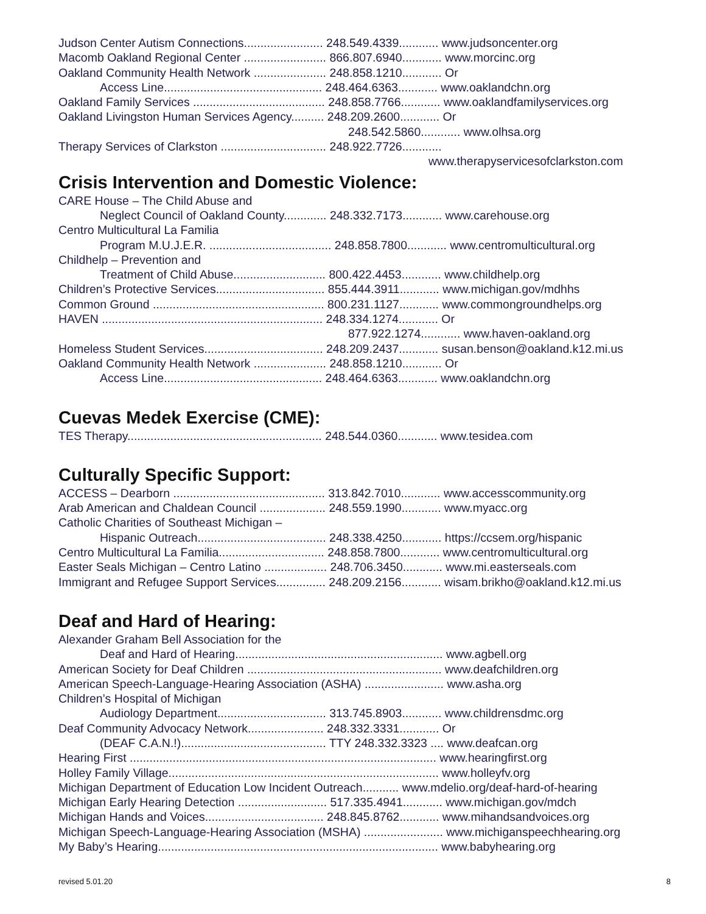Judson Center Autism Connections........................ 248.549.4339............ www.judsoncenter.org
Macomb Oakland Regional Center ......................... 866.807.6940............ www.morcinc.org
Oakland Community Health Network ...................... 248.858.1210............ Or
Access Line................................................ 248.464.6363............ www.oaklandchn.org
Oakland Family Services ........................................ 248.858.7766............ www.oaklandfamilyservices.org
Oakland Livingston Human Services Agency.......... 248.209.2600............ Or
248.542.5860............ www.olhsa.org
Therapy Services of Clarkston ................................ 248.922.7726............
www.therapyservicesofclarkston.com
Crisis Intervention and Domestic Violence:
CARE House – The Child Abuse and
Neglect Council of Oakland County............. 248.332.7173............ www.carehouse.org
Centro Multicultural La Familia
Program M.U.J.E.R. ..................................... 248.858.7800............ www.centromulticultural.org
Childhelp – Prevention and
Treatment of Child Abuse............................ 800.422.4453............ www.childhelp.org
Children’s Protective Services................................. 855.444.3911............ www.michigan.gov/mdhhs
Common Ground .................................................... 800.231.1127............ www.commongroundhelps.org
HAVEN ................................................................... 248.334.1274............ Or
877.922.1274............ www.haven-oakland.org
Homeless Student Services.................................... 248.209.2437............ susan.benson@oakland.k12.mi.us
Oakland Community Health Network ...................... 248.858.1210............ Or
Access Line................................................ 248.464.6363............ www.oaklandchn.org
Cuevas Medek Exercise (CME):
TES Therapy........................................................... 248.544.0360............ www.tesidea.com
Culturally Specific Support:
ACCESS – Dearborn .............................................. 313.842.7010............ www.accesscommunity.org
Arab American and Chaldean Council .................... 248.559.1990............ www.myacc.org
Catholic Charities of Southeast Michigan –
Hispanic Outreach....................................... 248.338.4250............ https://ccsem.org/hispanic
Centro Multicultural La Familia................................ 248.858.7800............ www.centromulticultural.org
Easter Seals Michigan – Centro Latino ................... 248.706.3450............ www.mi.easterseals.com
Immigrant and Refugee Support Services............... 248.209.2156............ wisam.brikho@oakland.k12.mi.us
Deaf and Hard of Hearing:
Alexander Graham Bell Association for the
Deaf and Hard of Hearing............................................................... www.agbell.org
American Society for Deaf Children ........................................................... www.deafchildren.org
American Speech-Language-Hearing Association (ASHA) ........................ www.asha.org
Children’s Hospital of Michigan
Audiology Department................................. 313.745.8903............ www.childrensdmc.org
Deaf Community Advocacy Network....................... 248.332.3331............ Or
(DEAF C.A.N.!)............................................ TTY 248.332.3323 .... www.deafcan.org
Hearing First ............................................................................................. www.hearingfirst.org
Holley Family Village.................................................................................. www.holleyfv.org
Michigan Department of Education Low Incident Outreach........... www.mdelio.org/deaf-hard-of-hearing
Michigan Early Hearing Detection ........................... 517.335.4941............ www.michigan.gov/mdch
Michigan Hands and Voices.................................... 248.845.8762............ www.mihandsandvoices.org
Michigan Speech-Language-Hearing Association (MSHA) ........................ www.michiganspeechhearing.org
My Baby’s Hearing..................................................................................... www.babyhearing.org
revised 5.01.20 8